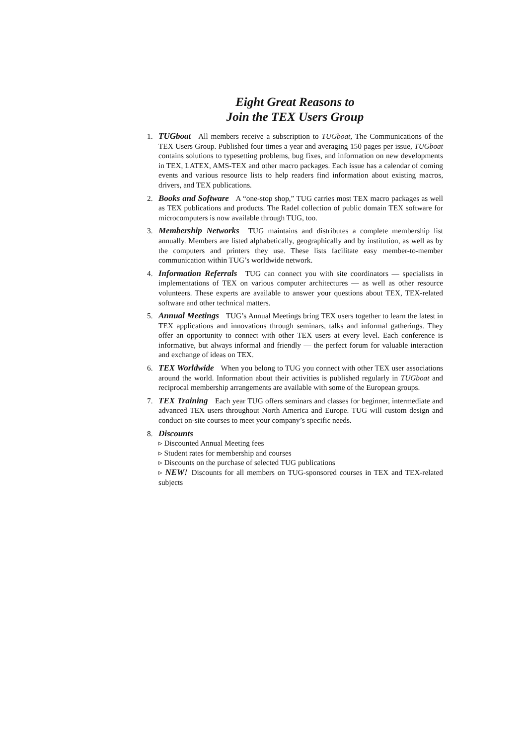Eight Great Reasons to
Join the TEX Users Group
1. TUGboat All members receive a subscription to TUGboat, The Communications of the TEX Users Group. Published four times a year and averaging 150 pages per issue, TUGboat contains solutions to typesetting problems, bug fixes, and information on new developments in TEX, LATEX, AMS-TEX and other macro packages. Each issue has a calendar of coming events and various resource lists to help readers find information about existing macros, drivers, and TEX publications.
2. Books and Software A “one-stop shop,” TUG carries most TEX macro packages as well as TEX publications and products. The Radel collection of public domain TEX software for microcomputers is now available through TUG, too.
3. Membership Networks TUG maintains and distributes a complete membership list annually. Members are listed alphabetically, geographically and by institution, as well as by the computers and printers they use. These lists facilitate easy member-to-member communication within TUG’s worldwide network.
4. Information Referrals TUG can connect you with site coordinators — specialists in implementations of TEX on various computer architectures — as well as other resource volunteers. These experts are available to answer your questions about TEX, TEX-related software and other technical matters.
5. Annual Meetings TUG’s Annual Meetings bring TEX users together to learn the latest in TEX applications and innovations through seminars, talks and informal gatherings. They offer an opportunity to connect with other TEX users at every level. Each conference is informative, but always informal and friendly — the perfect forum for valuable interaction and exchange of ideas on TEX.
6. TEX Worldwide When you belong to TUG you connect with other TEX user associations around the world. Information about their activities is published regularly in TUGboat and reciprocal membership arrangements are available with some of the European groups.
7. TEX Training Each year TUG offers seminars and classes for beginner, intermediate and advanced TEX users throughout North America and Europe. TUG will custom design and conduct on-site courses to meet your company’s specific needs.
8. Discounts
▹ Discounted Annual Meeting fees
▹ Student rates for membership and courses
▹ Discounts on the purchase of selected TUG publications
▹ NEW! Discounts for all members on TUG-sponsored courses in TEX and TEX-related subjects